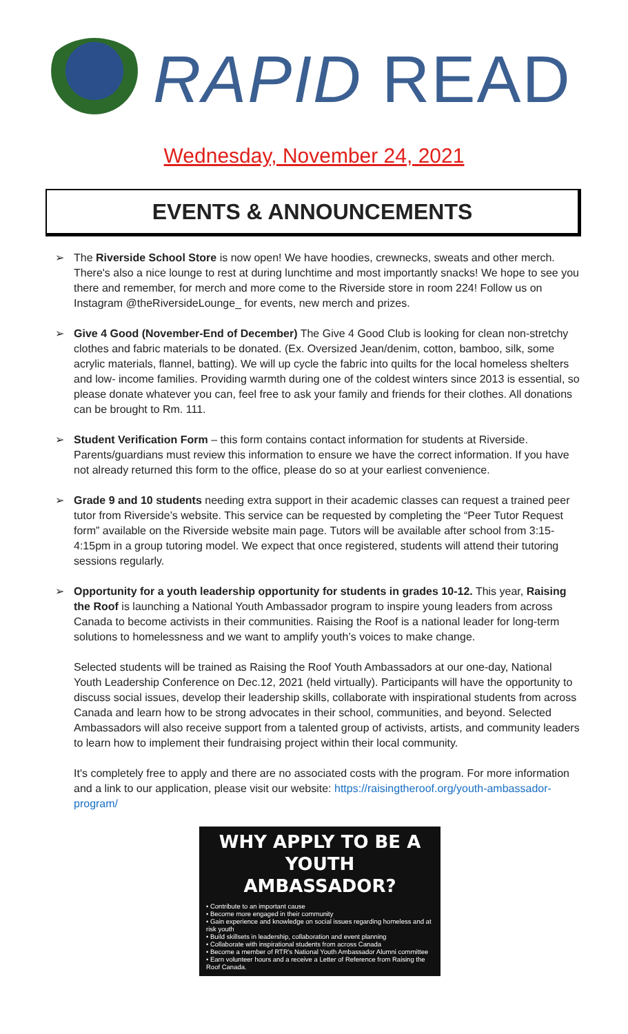RAPID READ
Wednesday, November 24, 2021
EVENTS & ANNOUNCEMENTS
➢ The Riverside School Store is now open! We have hoodies, crewnecks, sweats and other merch. There's also a nice lounge to rest at during lunchtime and most importantly snacks! We hope to see you there and remember, for merch and more come to the Riverside store in room 224! Follow us on Instagram @theRiversideLounge_ for events, new merch and prizes.
➢ Give 4 Good (November-End of December) The Give 4 Good Club is looking for clean non-stretchy clothes and fabric materials to be donated. (Ex. Oversized Jean/denim, cotton, bamboo, silk, some acrylic materials, flannel, batting). We will up cycle the fabric into quilts for the local homeless shelters and low- income families. Providing warmth during one of the coldest winters since 2013 is essential, so please donate whatever you can, feel free to ask your family and friends for their clothes. All donations can be brought to Rm. 111.
➢ Student Verification Form – this form contains contact information for students at Riverside. Parents/guardians must review this information to ensure we have the correct information. If you have not already returned this form to the office, please do so at your earliest convenience.
➢ Grade 9 and 10 students needing extra support in their academic classes can request a trained peer tutor from Riverside’s website. This service can be requested by completing the “Peer Tutor Request form” available on the Riverside website main page. Tutors will be available after school from 3:15-4:15pm in a group tutoring model. We expect that once registered, students will attend their tutoring sessions regularly.
➢ Opportunity for a youth leadership opportunity for students in grades 10-12. This year, Raising the Roof is launching a National Youth Ambassador program to inspire young leaders from across Canada to become activists in their communities. Raising the Roof is a national leader for long-term solutions to homelessness and we want to amplify youth’s voices to make change.
Selected students will be trained as Raising the Roof Youth Ambassadors at our one-day, National Youth Leadership Conference on Dec.12, 2021 (held virtually). Participants will have the opportunity to discuss social issues, develop their leadership skills, collaborate with inspirational students from across Canada and learn how to be strong advocates in their school, communities, and beyond. Selected Ambassadors will also receive support from a talented group of activists, artists, and community leaders to learn how to implement their fundraising project within their local community.
It's completely free to apply and there are no associated costs with the program. For more information and a link to our application, please visit our website: https://raisingtheroof.org/youth-ambassador-program/
WHY APPLY TO BE A YOUTH AMBASSADOR?
• Contribute to an important cause
• Become more engaged in their community
• Gain experience and knowledge on social issues regarding homeless and at risk youth
• Build skillsets in leadership, collaboration and event planning
• Collaborate with inspirational students from across Canada
• Become a member of RTR's National Youth Ambassador Alumni committee
• Earn volunteer hours and a receive a Letter of Reference from Raising the Roof Canada.